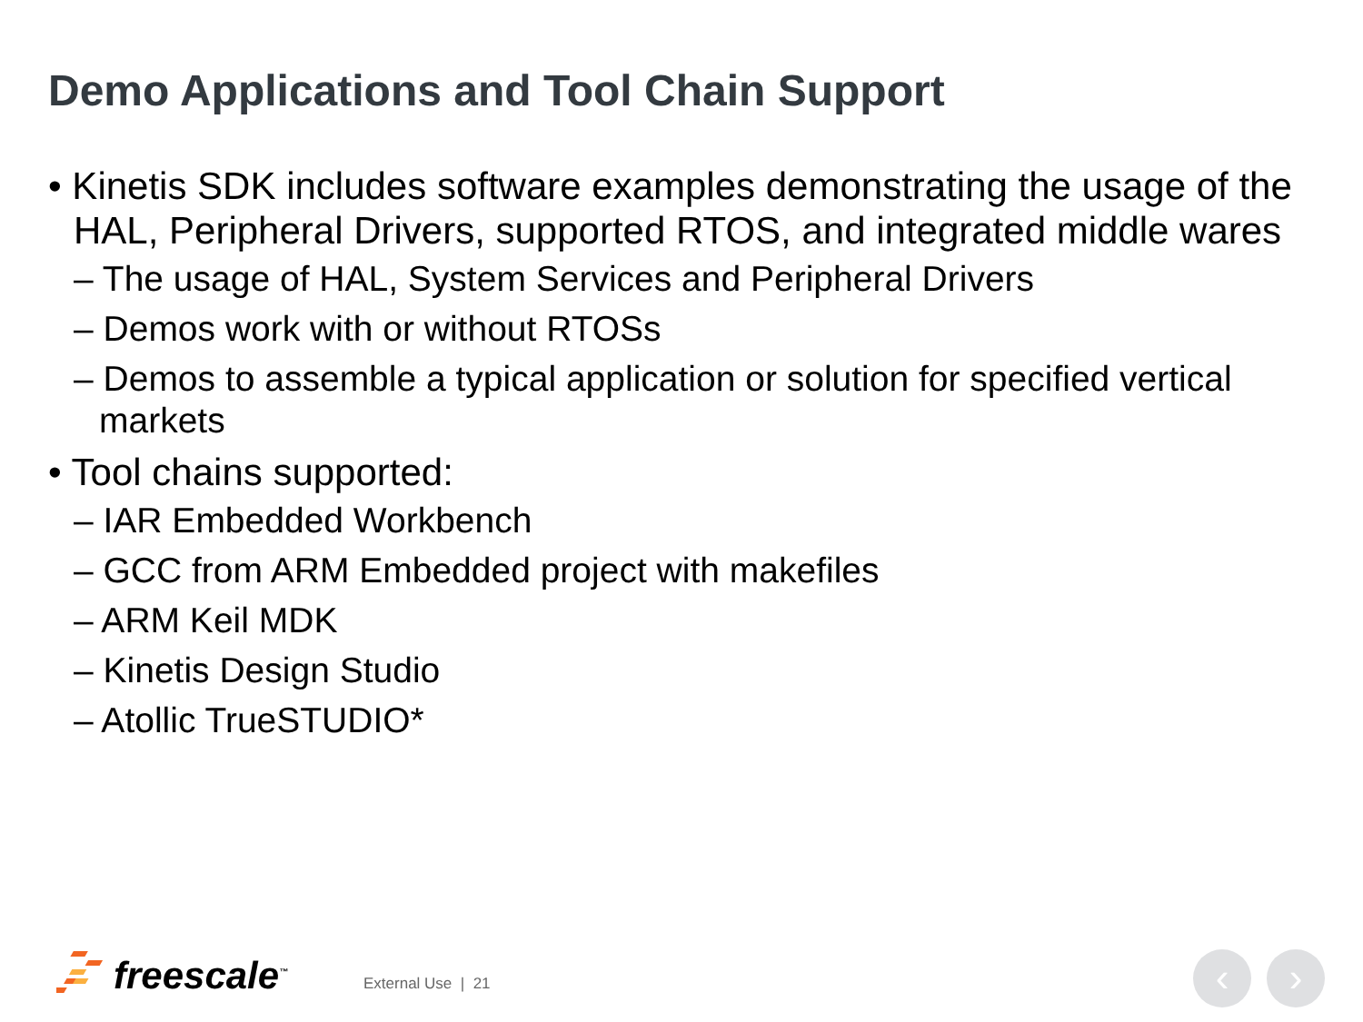Demo Applications and Tool Chain Support
• Kinetis SDK includes software examples demonstrating the usage of the HAL, Peripheral Drivers, supported RTOS, and integrated middle wares
– The usage of HAL, System Services and Peripheral Drivers
– Demos work with or without RTOSs
– Demos to assemble a typical application or solution for specified vertical markets
• Tool chains supported:
– IAR Embedded Workbench
– GCC from ARM Embedded project with makefiles
– ARM Keil MDK
– Kinetis Design Studio
– Atollic TrueSTUDIO*
freescale<sup>™</sup> External Use | 21 ‹ ›